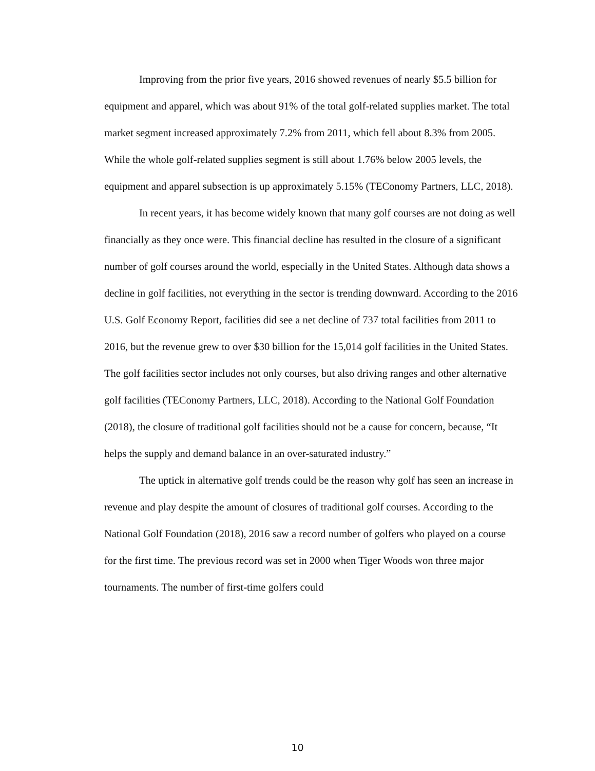Improving from the prior five years, 2016 showed revenues of nearly $5.5 billion for equipment and apparel, which was about 91% of the total golf-related supplies market. The total market segment increased approximately 7.2% from 2011, which fell about 8.3% from 2005. While the whole golf-related supplies segment is still about 1.76% below 2005 levels, the equipment and apparel subsection is up approximately 5.15% (TEConomy Partners, LLC, 2018).
In recent years, it has become widely known that many golf courses are not doing as well financially as they once were. This financial decline has resulted in the closure of a significant number of golf courses around the world, especially in the United States. Although data shows a decline in golf facilities, not everything in the sector is trending downward. According to the 2016 U.S. Golf Economy Report, facilities did see a net decline of 737 total facilities from 2011 to 2016, but the revenue grew to over $30 billion for the 15,014 golf facilities in the United States. The golf facilities sector includes not only courses, but also driving ranges and other alternative golf facilities (TEConomy Partners, LLC, 2018). According to the National Golf Foundation (2018), the closure of traditional golf facilities should not be a cause for concern, because, “It helps the supply and demand balance in an over-saturated industry.”
The uptick in alternative golf trends could be the reason why golf has seen an increase in revenue and play despite the amount of closures of traditional golf courses. According to the National Golf Foundation (2018), 2016 saw a record number of golfers who played on a course for the first time. The previous record was set in 2000 when Tiger Woods won three major tournaments. The number of first-time golfers could
10